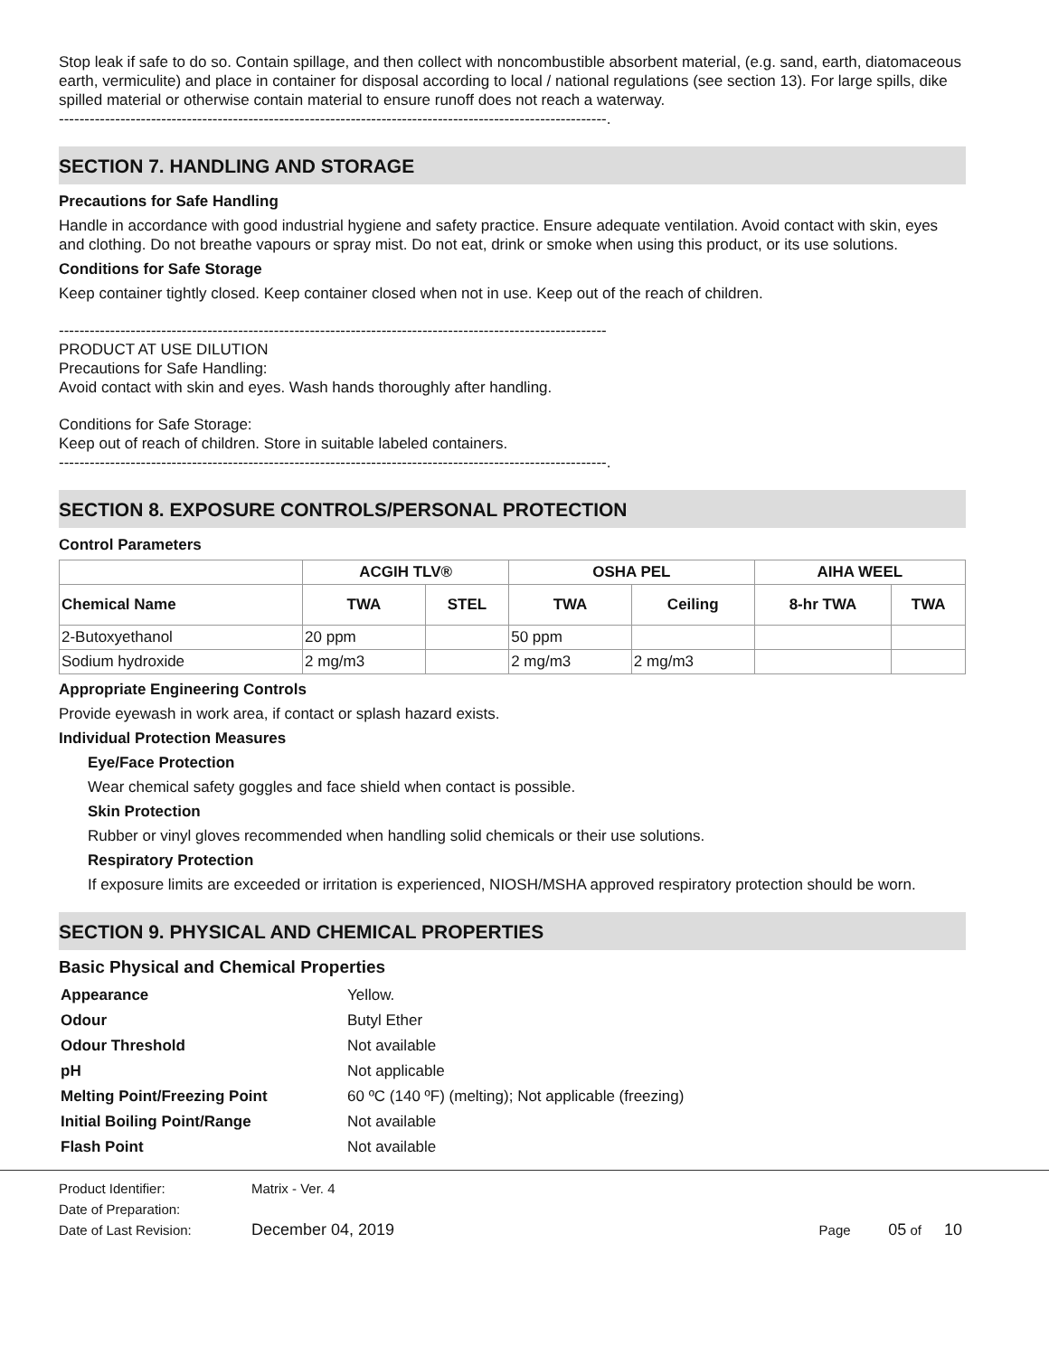Stop leak if safe to do so. Contain spillage, and then collect with noncombustible absorbent material, (e.g. sand, earth, diatomaceous earth, vermiculite) and place in container for disposal according to local / national regulations (see section 13). For large spills, dike spilled material or otherwise contain material to ensure runoff does not reach a waterway.
-----------------------------------------------------------------------------------------------------------.
SECTION 7. HANDLING AND STORAGE
Precautions for Safe Handling
Handle in accordance with good industrial hygiene and safety practice. Ensure adequate ventilation. Avoid contact with skin, eyes and clothing. Do not breathe vapours or spray mist. Do not eat, drink or smoke when using this product, or its use solutions.
Conditions for Safe Storage
Keep container tightly closed. Keep container closed when not in use. Keep out of the reach of children.
-----------------------------------------------------------------------------------------------------------
PRODUCT AT USE DILUTION
Precautions for Safe Handling:
Avoid contact with skin and eyes. Wash hands thoroughly after handling.
Conditions for Safe Storage:
Keep out of reach of children. Store in suitable labeled containers.
-----------------------------------------------------------------------------------------------------------.
SECTION 8. EXPOSURE CONTROLS/PERSONAL PROTECTION
Control Parameters
| | ACGIH TLV® | | OSHA PEL | | AIHA WEEL | |
| --- | --- | --- | --- | --- | --- | --- |
| Chemical Name | TWA | STEL | TWA | Ceiling | 8-hr TWA | TWA |
| 2-Butoxyethanol | 20 ppm | | 50 ppm | | | |
| Sodium hydroxide | 2 mg/m3 | | 2 mg/m3 | 2 mg/m3 | | |
Appropriate Engineering Controls
Provide eyewash in work area, if contact or splash hazard exists.
Individual Protection Measures
Eye/Face Protection
Wear chemical safety goggles and face shield when contact is possible.
Skin Protection
Rubber or vinyl gloves recommended when handling solid chemicals or their use solutions.
Respiratory Protection
If exposure limits are exceeded or irritation is experienced, NIOSH/MSHA approved respiratory protection should be worn.
SECTION 9. PHYSICAL AND CHEMICAL PROPERTIES
Basic Physical and Chemical Properties
| Appearance | Yellow. |
| Odour | Butyl Ether |
| Odour Threshold | Not available |
| pH | Not applicable |
| Melting Point/Freezing Point | 60 ºC (140 ºF) (melting); Not applicable (freezing) |
| Initial Boiling Point/Range | Not available |
| Flash Point | Not available |
| Product Identifier: | Matrix - Ver. 4 | |
| Date of Preparation: | | |
| Date of Last Revision: | December 04, 2019 | Page 05 of 10 |